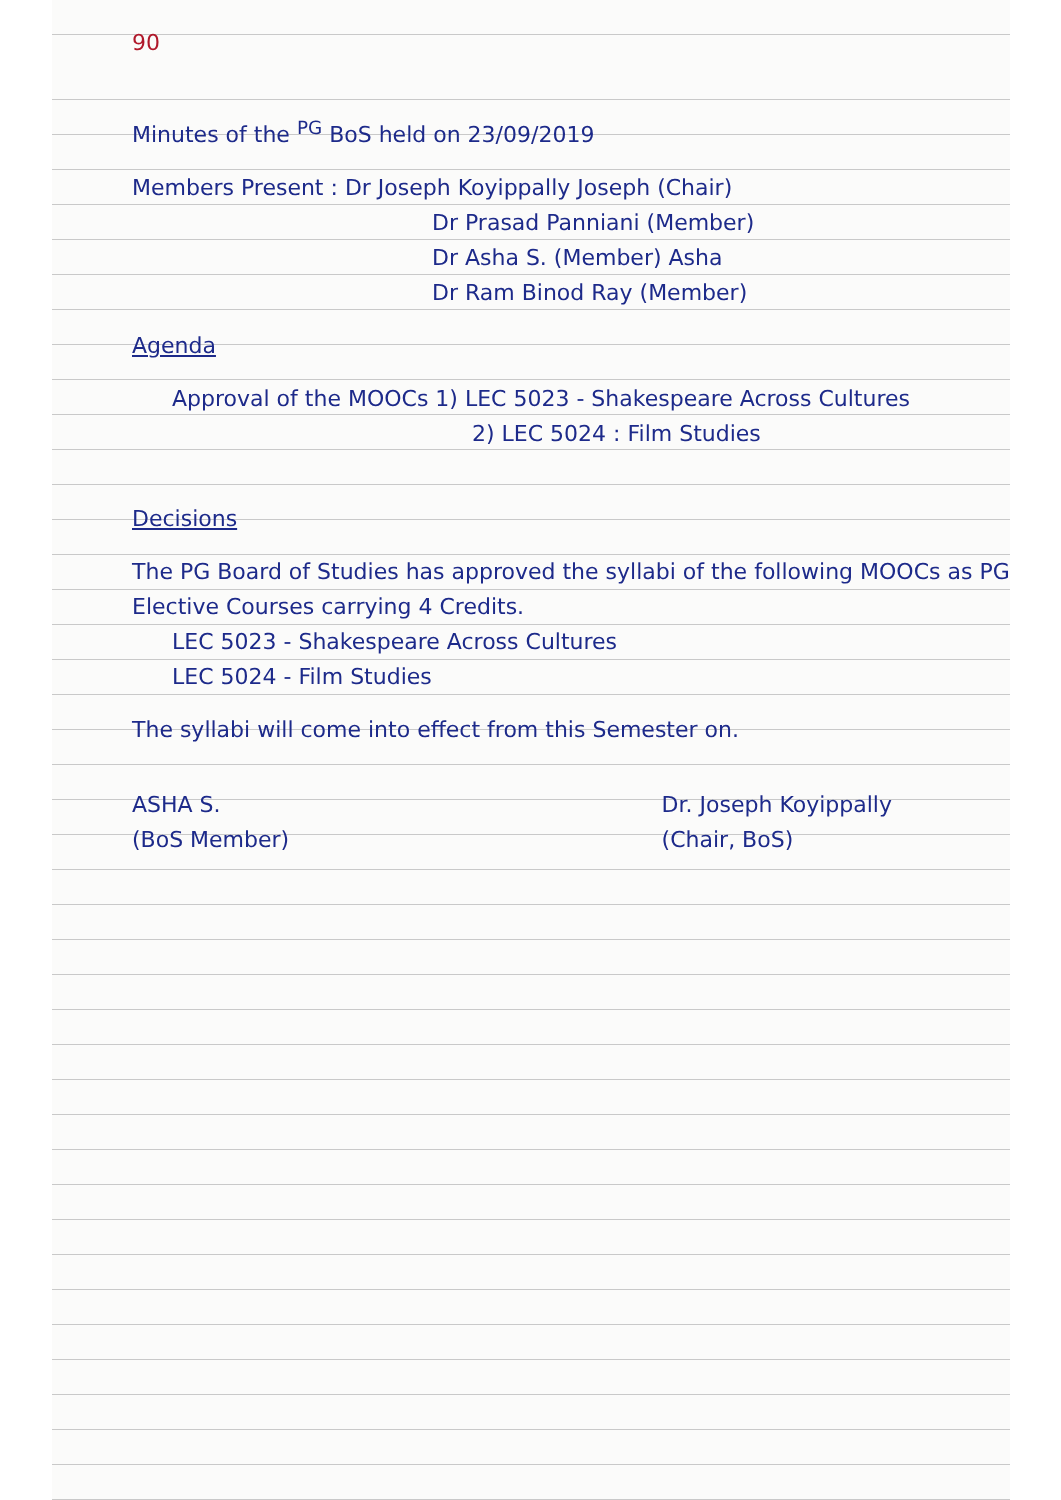90
Minutes of the <sup>PG</sup> BoS held on 23/09/2019
Members Present : Dr Joseph Koyippally Joseph (Chair)
Dr Prasad Panniani (Member)
Dr Asha S. (Member) Asha
Dr Ram Binod Ray (Member)
Agenda
Approval of the MOOCs 1) LEC 5023 - Shakespeare Across Cultures
2) LEC 5024 : Film Studies
Decisions
The PG Board of Studies has approved the syllabi of the following MOOCs as PG Elective Courses carrying 4 Credits.
LEC 5023 - Shakespeare Across Cultures
LEC 5024 - Film Studies
The syllabi will come into effect from this Semester on.
ASHA S.
(BoS Member)
Dr. Joseph Koyippally
(Chair, BoS)